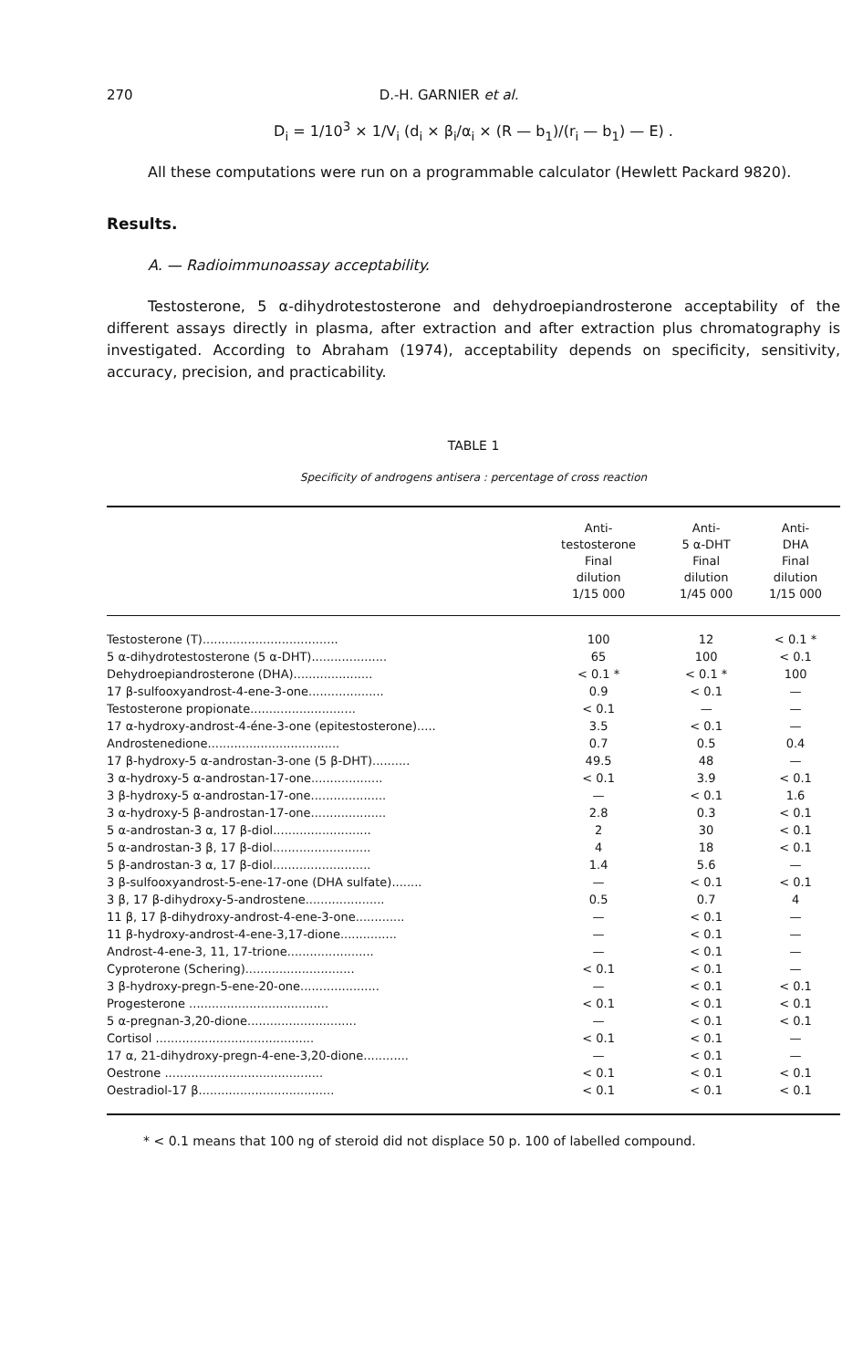270 D.-H. GARNIER et al.
D<sub>i</sub> = 1/10<sup>3</sup> × 1/V<sub>i</sub> (d<sub>i</sub> × β<sub>i</sub>/α<sub>i</sub> × (R — b<sub>1</sub>)/(r<sub>i</sub> — b<sub>1</sub>) — E) .
All these computations were run on a programmable calculator (Hewlett Packard 9820).
Results.
A. — Radioimmunoassay acceptability.
Testosterone, 5 α-dihydrotestosterone and dehydroepiandrosterone acceptability of the different assays directly in plasma, after extraction and after extraction plus chromatography is investigated. According to Abraham (1974), acceptability depends on specificity, sensitivity, accuracy, precision, and practicability.
TABLE 1
Specificity of androgens antisera : percentage of cross reaction
| | Anti- testosterone Final dilution 1/15 000 | Anti- 5 α-DHT Final dilution 1/45 000 | Anti- DHA Final dilution 1/15 000 |
| --- | --- | --- | --- |
| Testosterone (T).................................... | 100 | 12 | < 0.1 * |
| 5 α-dihydrotestosterone (5 α-DHT).................... | 65 | 100 | < 0.1 |
| Dehydroepiandrosterone (DHA)..................... | < 0.1 * | < 0.1 * | 100 |
| 17 β-sulfooxyandrost-4-ene-3-one.................... | 0.9 | < 0.1 | — |
| Testosterone propionate............................ | < 0.1 | — | — |
| 17 α-hydroxy-androst-4-éne-3-one (epitestosterone)..... | 3.5 | < 0.1 | — |
| Androstenedione................................... | 0.7 | 0.5 | 0.4 |
| 17 β-hydroxy-5 α-androstan-3-one (5 β-DHT).......... | 49.5 | 48 | — |
| 3 α-hydroxy-5 α-androstan-17-one................... | < 0.1 | 3.9 | < 0.1 |
| 3 β-hydroxy-5 α-androstan-17-one.................... | — | < 0.1 | 1.6 |
| 3 α-hydroxy-5 β-androstan-17-one.................... | 2.8 | 0.3 | < 0.1 |
| 5 α-androstan-3 α, 17 β-diol.......................... | 2 | 30 | < 0.1 |
| 5 α-androstan-3 β, 17 β-diol.......................... | 4 | 18 | < 0.1 |
| 5 β-androstan-3 α, 17 β-diol.......................... | 1.4 | 5.6 | — |
| 3 β-sulfooxyandrost-5-ene-17-one (DHA sulfate)........ | — | < 0.1 | < 0.1 |
| 3 β, 17 β-dihydroxy-5-androstene..................... | 0.5 | 0.7 | 4 |
| 11 β, 17 β-dihydroxy-androst-4-ene-3-one............. | — | < 0.1 | — |
| 11 β-hydroxy-androst-4-ene-3,17-dione............... | — | < 0.1 | — |
| Androst-4-ene-3, 11, 17-trione....................... | — | < 0.1 | — |
| Cyproterone (Schering)............................. | < 0.1 | < 0.1 | — |
| 3 β-hydroxy-pregn-5-ene-20-one..................... | — | < 0.1 | < 0.1 |
| Progesterone ..................................... | < 0.1 | < 0.1 | < 0.1 |
| 5 α-pregnan-3,20-dione............................. | — | < 0.1 | < 0.1 |
| Cortisol .......................................... | < 0.1 | < 0.1 | — |
| 17 α, 21-dihydroxy-pregn-4-ene-3,20-dione............ | — | < 0.1 | — |
| Oestrone .......................................... | < 0.1 | < 0.1 | < 0.1 |
| Oestradiol-17 β.................................... | < 0.1 | < 0.1 | < 0.1 |
* < 0.1 means that 100 ng of steroid did not displace 50 p. 100 of labelled compound.